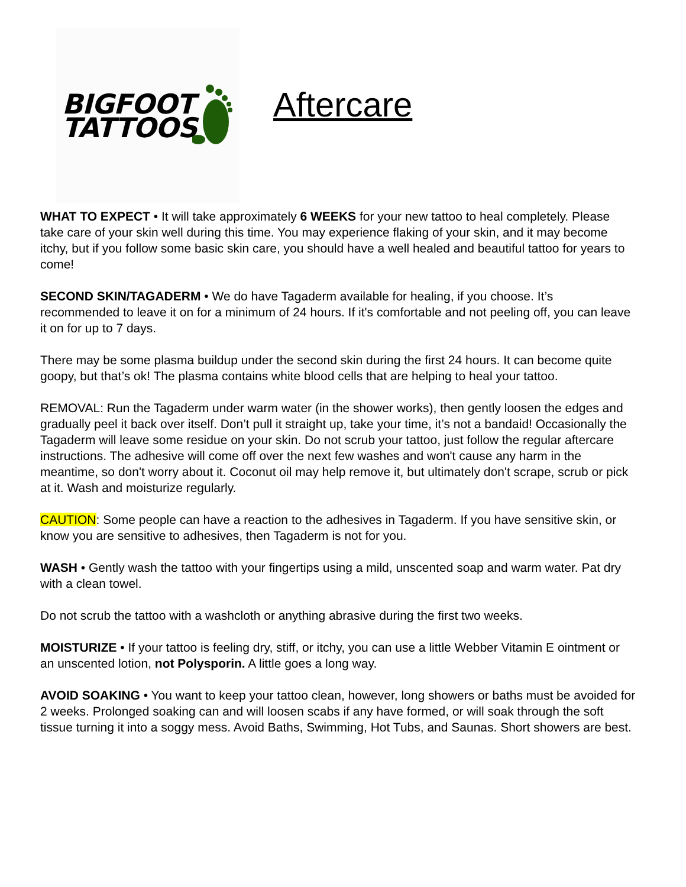BIGFOOT
TATTOOS
Aftercare
WHAT TO EXPECT • It will take approximately 6 WEEKS for your new tattoo to heal completely. Please take care of your skin well during this time. You may experience flaking of your skin, and it may become itchy, but if you follow some basic skin care, you should have a well healed and beautiful tattoo for years to come!
SECOND SKIN/TAGADERM • We do have Tagaderm available for healing, if you choose. It’s recommended to leave it on for a minimum of 24 hours. If it's comfortable and not peeling off, you can leave it on for up to 7 days.
There may be some plasma buildup under the second skin during the first 24 hours. It can become quite goopy, but that’s ok! The plasma contains white blood cells that are helping to heal your tattoo.
REMOVAL: Run the Tagaderm under warm water (in the shower works), then gently loosen the edges and gradually peel it back over itself. Don’t pull it straight up, take your time, it’s not a bandaid! Occasionally the Tagaderm will leave some residue on your skin. Do not scrub your tattoo, just follow the regular aftercare instructions. The adhesive will come off over the next few washes and won't cause any harm in the meantime, so don't worry about it. Coconut oil may help remove it, but ultimately don't scrape, scrub or pick at it. Wash and moisturize regularly.
CAUTION: Some people can have a reaction to the adhesives in Tagaderm. If you have sensitive skin, or know you are sensitive to adhesives, then Tagaderm is not for you.
WASH • Gently wash the tattoo with your fingertips using a mild, unscented soap and warm water. Pat dry with a clean towel.
Do not scrub the tattoo with a washcloth or anything abrasive during the first two weeks.
MOISTURIZE • If your tattoo is feeling dry, stiff, or itchy, you can use a little Webber Vitamin E ointment or an unscented lotion, not Polysporin. A little goes a long way.
AVOID SOAKING • You want to keep your tattoo clean, however, long showers or baths must be avoided for 2 weeks. Prolonged soaking can and will loosen scabs if any have formed, or will soak through the soft tissue turning it into a soggy mess. Avoid Baths, Swimming, Hot Tubs, and Saunas. Short showers are best.